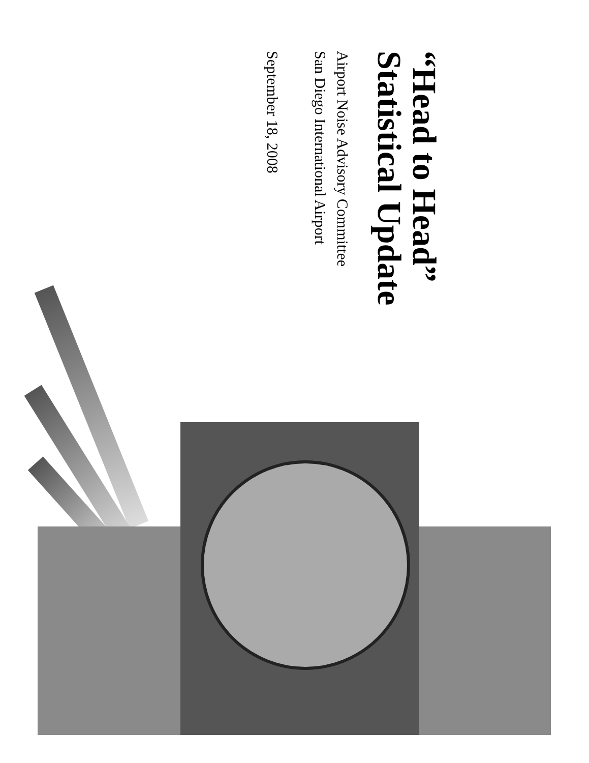“Head to Head”
Statistical Update
Airport Noise Advisory Committee
San Diego International Airport
September 18, 2008